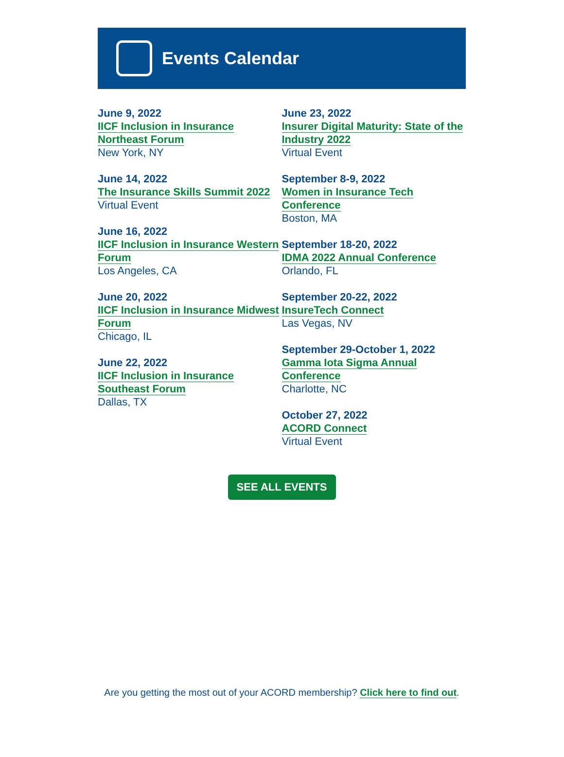Events Calendar
June 9, 2022
IICF Inclusion in Insurance Northeast Forum
New York, NY
June 14, 2022
The Insurance Skills Summit 2022
Virtual Event
June 16, 2022
IICF Inclusion in Insurance Western Forum
Los Angeles, CA
June 20, 2022
IICF Inclusion in Insurance Midwest Forum
Chicago, IL
June 22, 2022
IICF Inclusion in Insurance Southeast Forum
Dallas, TX
June 23, 2022
Insurer Digital Maturity: State of the Industry 2022
Virtual Event
September 8-9, 2022
Women in Insurance Tech Conference
Boston, MA
September 18-20, 2022
IDMA 2022 Annual Conference
Orlando, FL
September 20-22, 2022
InsureTech Connect
Las Vegas, NV
September 29-October 1, 2022
Gamma Iota Sigma Annual Conference
Charlotte, NC
October 27, 2022
ACORD Connect
Virtual Event
SEE ALL EVENTS
Are you getting the most out of your ACORD membership? Click here to find out.